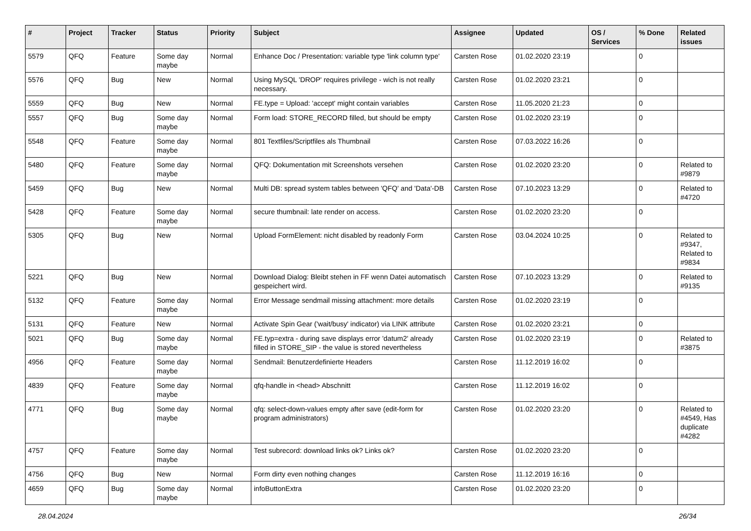| # | Project | Tracker | Status | Priority | Subject | Assignee | Updated | OS / Services | % Done | Related issues |
| --- | --- | --- | --- | --- | --- | --- | --- | --- | --- | --- |
| 5579 | QFQ | Feature | Some day maybe | Normal | Enhance Doc / Presentation: variable type 'link column type' | Carsten Rose | 01.02.2020 23:19 | | 0 | |
| 5576 | QFQ | Bug | New | Normal | Using MySQL 'DROP' requires privilege - wich is not really necessary. | Carsten Rose | 01.02.2020 23:21 | | 0 | |
| 5559 | QFQ | Bug | New | Normal | FE.type = Upload: 'accept' might contain variables | Carsten Rose | 11.05.2020 21:23 | | 0 | |
| 5557 | QFQ | Bug | Some day maybe | Normal | Form load: STORE_RECORD filled, but should be empty | Carsten Rose | 01.02.2020 23:19 | | 0 | |
| 5548 | QFQ | Feature | Some day maybe | Normal | 801 Textfiles/Scriptfiles als Thumbnail | Carsten Rose | 07.03.2022 16:26 | | 0 | |
| 5480 | QFQ | Feature | Some day maybe | Normal | QFQ: Dokumentation mit Screenshots versehen | Carsten Rose | 01.02.2020 23:20 | | 0 | Related to #9879 |
| 5459 | QFQ | Bug | New | Normal | Multi DB: spread system tables between 'QFQ' and 'Data'-DB | Carsten Rose | 07.10.2023 13:29 | | 0 | Related to #4720 |
| 5428 | QFQ | Feature | Some day maybe | Normal | secure thumbnail: late render on access. | Carsten Rose | 01.02.2020 23:20 | | 0 | |
| 5305 | QFQ | Bug | New | Normal | Upload FormElement: nicht disabled by readonly Form | Carsten Rose | 03.04.2024 10:25 | | 0 | Related to #9347, Related to #9834 |
| 5221 | QFQ | Bug | New | Normal | Download Dialog: Bleibt stehen in FF wenn Datei automatisch gespeichert wird. | Carsten Rose | 07.10.2023 13:29 | | 0 | Related to #9135 |
| 5132 | QFQ | Feature | Some day maybe | Normal | Error Message sendmail missing attachment: more details | Carsten Rose | 01.02.2020 23:19 | | 0 | |
| 5131 | QFQ | Feature | New | Normal | Activate Spin Gear ('wait/busy' indicator) via LINK attribute | Carsten Rose | 01.02.2020 23:21 | | 0 | |
| 5021 | QFQ | Bug | Some day maybe | Normal | FE.typ=extra - during save displays error 'datum2' already filled in STORE_SIP - the value is stored nevertheless | Carsten Rose | 01.02.2020 23:19 | | 0 | Related to #3875 |
| 4956 | QFQ | Feature | Some day maybe | Normal | Sendmail: Benutzerdefinierte Headers | Carsten Rose | 11.12.2019 16:02 | | 0 | |
| 4839 | QFQ | Feature | Some day maybe | Normal | qfq-handle in <head> Abschnitt | Carsten Rose | 11.12.2019 16:02 | | 0 | |
| 4771 | QFQ | Bug | Some day maybe | Normal | qfq: select-down-values empty after save (edit-form for program administrators) | Carsten Rose | 01.02.2020 23:20 | | 0 | Related to #4549, Has duplicate #4282 |
| 4757 | QFQ | Feature | Some day maybe | Normal | Test subrecord: download links ok? Links ok? | Carsten Rose | 01.02.2020 23:20 | | 0 | |
| 4756 | QFQ | Bug | New | Normal | Form dirty even nothing changes | Carsten Rose | 11.12.2019 16:16 | | 0 | |
| 4659 | QFQ | Bug | Some day maybe | Normal | infoButtonExtra | Carsten Rose | 01.02.2020 23:20 | | 0 | |
28.04.2024 26/34